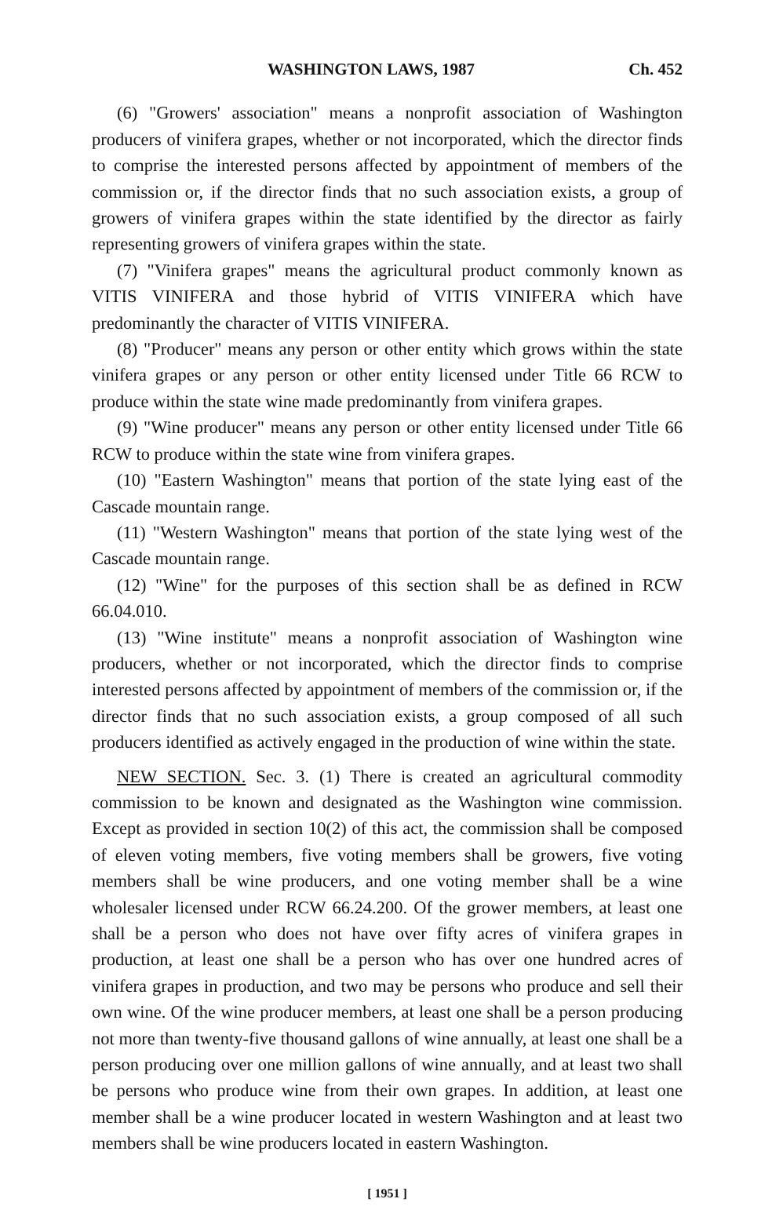WASHINGTON LAWS, 1987 Ch. 452
(6) "Growers' association" means a nonprofit association of Washington producers of vinifera grapes, whether or not incorporated, which the director finds to comprise the interested persons affected by appointment of members of the commission or, if the director finds that no such association exists, a group of growers of vinifera grapes within the state identified by the director as fairly representing growers of vinifera grapes within the state.
(7) "Vinifera grapes" means the agricultural product commonly known as VITIS VINIFERA and those hybrid of VITIS VINIFERA which have predominantly the character of VITIS VINIFERA.
(8) "Producer" means any person or other entity which grows within the state vinifera grapes or any person or other entity licensed under Title 66 RCW to produce within the state wine made predominantly from vinifera grapes.
(9) "Wine producer" means any person or other entity licensed under Title 66 RCW to produce within the state wine from vinifera grapes.
(10) "Eastern Washington" means that portion of the state lying east of the Cascade mountain range.
(11) "Western Washington" means that portion of the state lying west of the Cascade mountain range.
(12) "Wine" for the purposes of this section shall be as defined in RCW 66.04.010.
(13) "Wine institute" means a nonprofit association of Washington wine producers, whether or not incorporated, which the director finds to comprise interested persons affected by appointment of members of the commission or, if the director finds that no such association exists, a group composed of all such producers identified as actively engaged in the production of wine within the state.
NEW SECTION. Sec. 3. (1) There is created an agricultural commodity commission to be known and designated as the Washington wine commission. Except as provided in section 10(2) of this act, the commission shall be composed of eleven voting members, five voting members shall be growers, five voting members shall be wine producers, and one voting member shall be a wine wholesaler licensed under RCW 66.24.200. Of the grower members, at least one shall be a person who does not have over fifty acres of vinifera grapes in production, at least one shall be a person who has over one hundred acres of vinifera grapes in production, and two may be persons who produce and sell their own wine. Of the wine producer members, at least one shall be a person producing not more than twenty-five thousand gallons of wine annually, at least one shall be a person producing over one million gallons of wine annually, and at least two shall be persons who produce wine from their own grapes. In addition, at least one member shall be a wine producer located in western Washington and at least two members shall be wine producers located in eastern Washington.
[ 1951 ]